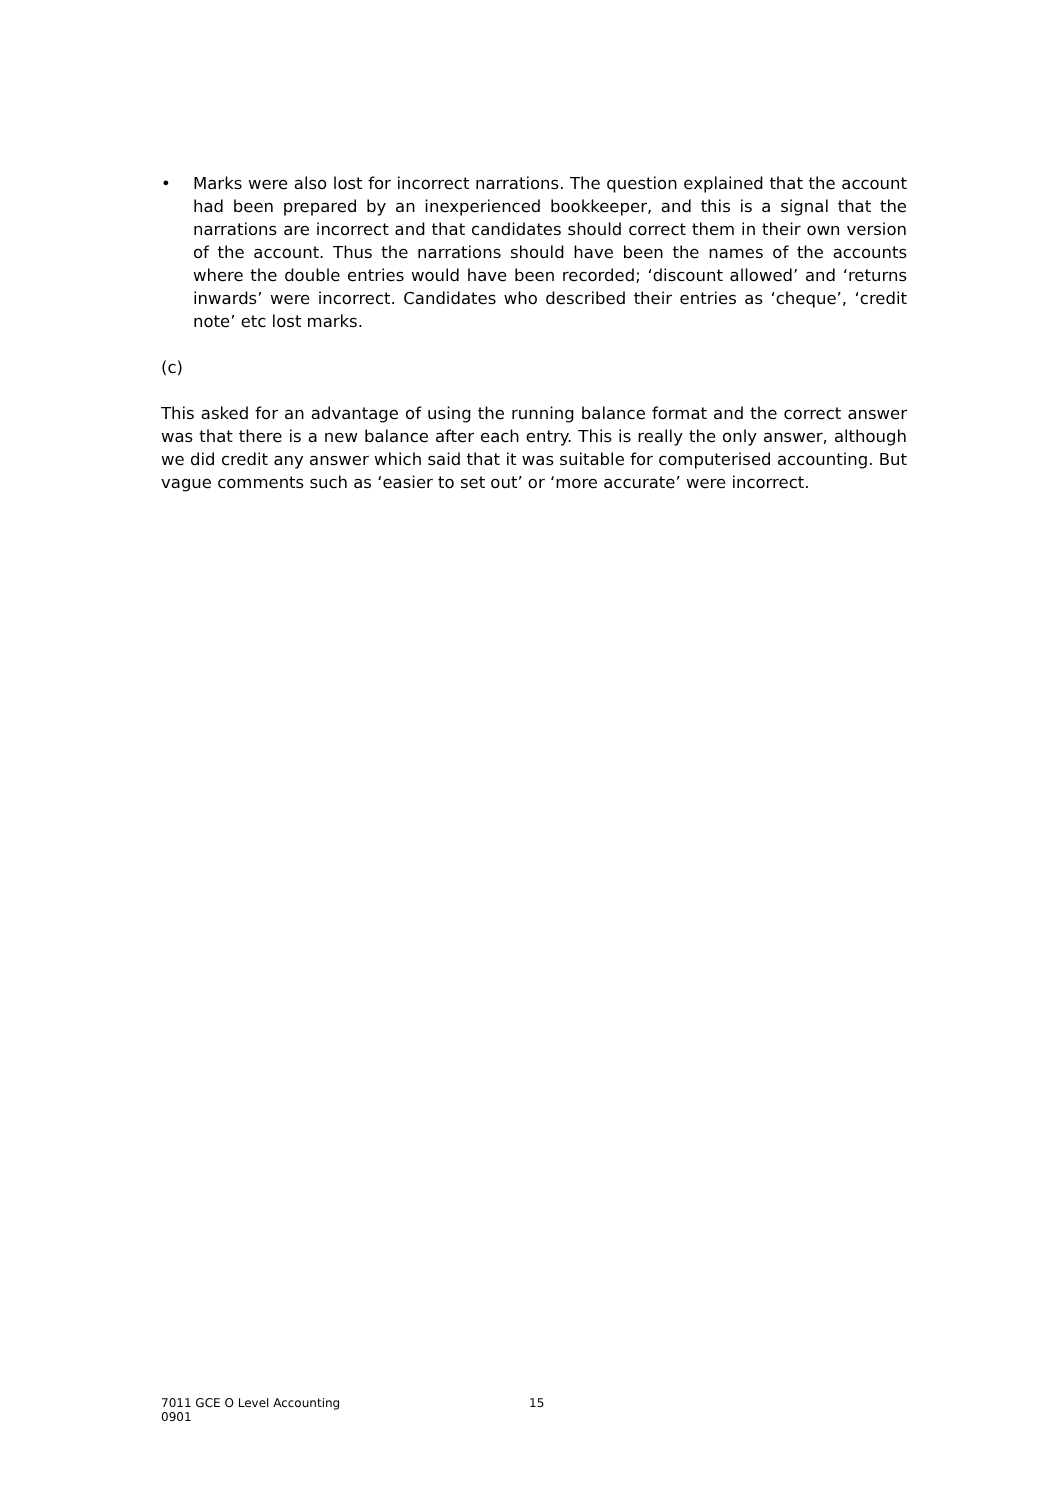• Marks were also lost for incorrect narrations. The question explained that the account had been prepared by an inexperienced bookkeeper, and this is a signal that the narrations are incorrect and that candidates should correct them in their own version of the account. Thus the narrations should have been the names of the accounts where the double entries would have been recorded; ‘discount allowed’ and ‘returns inwards’ were incorrect. Candidates who described their entries as ‘cheque’, ‘credit note’ etc lost marks.
(c)
This asked for an advantage of using the running balance format and the correct answer was that there is a new balance after each entry. This is really the only answer, although we did credit any answer which said that it was suitable for computerised accounting. But vague comments such as ‘easier to set out’ or ‘more accurate’ were incorrect.
7011 GCE O Level Accounting
0901
15